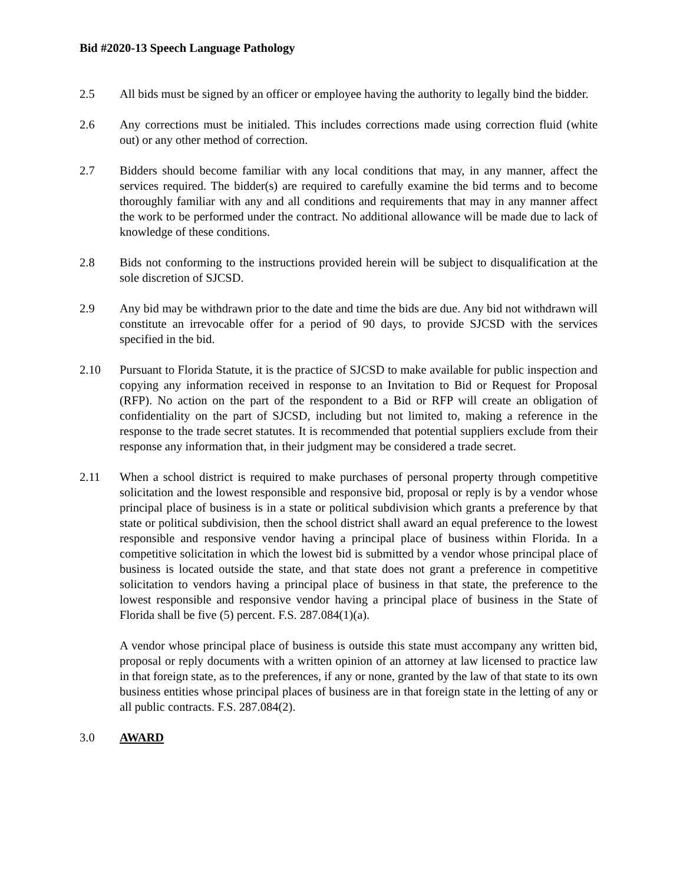Bid #2020-13 Speech Language Pathology
2.5 All bids must be signed by an officer or employee having the authority to legally bind the bidder.
2.6 Any corrections must be initialed. This includes corrections made using correction fluid (white out) or any other method of correction.
2.7 Bidders should become familiar with any local conditions that may, in any manner, affect the services required. The bidder(s) are required to carefully examine the bid terms and to become thoroughly familiar with any and all conditions and requirements that may in any manner affect the work to be performed under the contract. No additional allowance will be made due to lack of knowledge of these conditions.
2.8 Bids not conforming to the instructions provided herein will be subject to disqualification at the sole discretion of SJCSD.
2.9 Any bid may be withdrawn prior to the date and time the bids are due. Any bid not withdrawn will constitute an irrevocable offer for a period of 90 days, to provide SJCSD with the services specified in the bid.
2.10 Pursuant to Florida Statute, it is the practice of SJCSD to make available for public inspection and copying any information received in response to an Invitation to Bid or Request for Proposal (RFP). No action on the part of the respondent to a Bid or RFP will create an obligation of confidentiality on the part of SJCSD, including but not limited to, making a reference in the response to the trade secret statutes. It is recommended that potential suppliers exclude from their response any information that, in their judgment may be considered a trade secret.
2.11 When a school district is required to make purchases of personal property through competitive solicitation and the lowest responsible and responsive bid, proposal or reply is by a vendor whose principal place of business is in a state or political subdivision which grants a preference by that state or political subdivision, then the school district shall award an equal preference to the lowest responsible and responsive vendor having a principal place of business within Florida. In a competitive solicitation in which the lowest bid is submitted by a vendor whose principal place of business is located outside the state, and that state does not grant a preference in competitive solicitation to vendors having a principal place of business in that state, the preference to the lowest responsible and responsive vendor having a principal place of business in the State of Florida shall be five (5) percent. F.S. 287.084(1)(a).
A vendor whose principal place of business is outside this state must accompany any written bid, proposal or reply documents with a written opinion of an attorney at law licensed to practice law in that foreign state, as to the preferences, if any or none, granted by the law of that state to its own business entities whose principal places of business are in that foreign state in the letting of any or all public contracts. F.S. 287.084(2).
3.0 AWARD